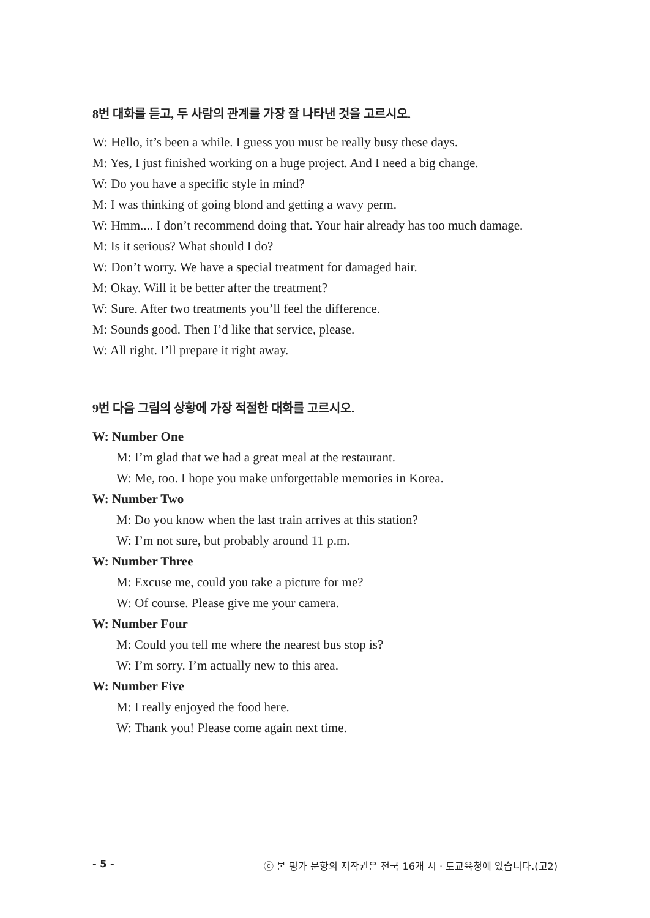8번 대화를 듣고, 두 사람의 관계를 가장 잘 나타낸 것을 고르시오.
W: Hello, it’s been a while. I guess you must be really busy these days.
M: Yes, I just finished working on a huge project. And I need a big change.
W: Do you have a specific style in mind?
M: I was thinking of going blond and getting a wavy perm.
W: Hmm.... I don’t recommend doing that. Your hair already has too much damage.
M: Is it serious? What should I do?
W: Don’t worry. We have a special treatment for damaged hair.
M: Okay. Will it be better after the treatment?
W: Sure. After two treatments you’ll feel the difference.
M: Sounds good. Then I’d like that service, please.
W: All right. I’ll prepare it right away.
9번 다음 그림의 상황에 가장 적절한 대화를 고르시오.
W: Number One
M: I’m glad that we had a great meal at the restaurant.
W: Me, too. I hope you make unforgettable memories in Korea.
W: Number Two
M: Do you know when the last train arrives at this station?
W: I’m not sure, but probably around 11 p.m.
W: Number Three
M: Excuse me, could you take a picture for me?
W: Of course. Please give me your camera.
W: Number Four
M: Could you tell me where the nearest bus stop is?
W: I’m sorry. I’m actually new to this area.
W: Number Five
M: I really enjoyed the food here.
W: Thank you! Please come again next time.
- 5 - ⓒ 본 평가 문항의 저작권은 전국 16개 시 · 도교육청에 있습니다.(고2)